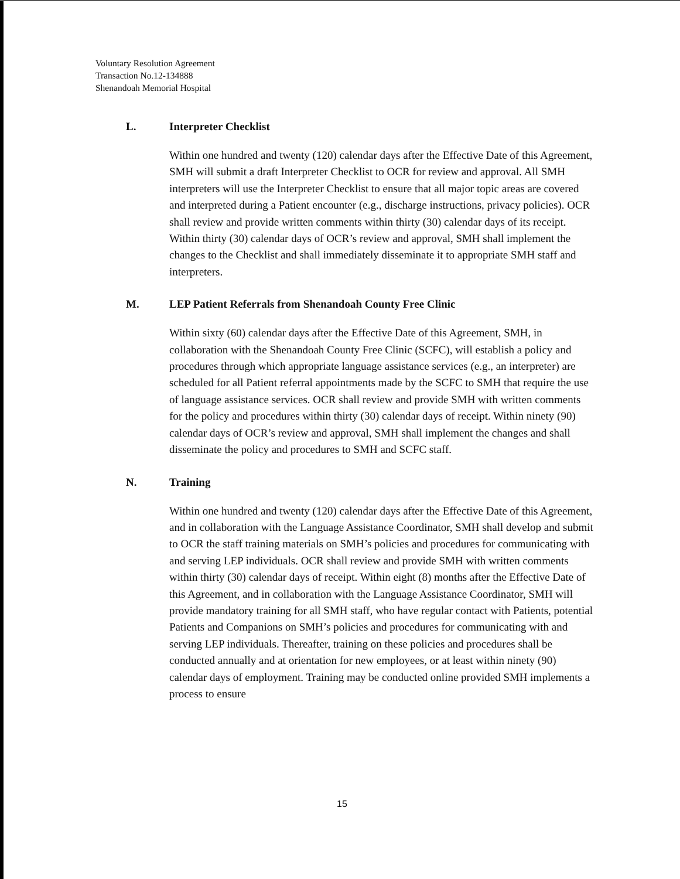Voluntary Resolution Agreement
Transaction No.12-134888
Shenandoah Memorial Hospital
L. Interpreter Checklist
Within one hundred and twenty (120) calendar days after the Effective Date of this Agreement, SMH will submit a draft Interpreter Checklist to OCR for review and approval. All SMH interpreters will use the Interpreter Checklist to ensure that all major topic areas are covered and interpreted during a Patient encounter (e.g., discharge instructions, privacy policies). OCR shall review and provide written comments within thirty (30) calendar days of its receipt. Within thirty (30) calendar days of OCR’s review and approval, SMH shall implement the changes to the Checklist and shall immediately disseminate it to appropriate SMH staff and interpreters.
M. LEP Patient Referrals from Shenandoah County Free Clinic
Within sixty (60) calendar days after the Effective Date of this Agreement, SMH, in collaboration with the Shenandoah County Free Clinic (SCFC), will establish a policy and procedures through which appropriate language assistance services (e.g., an interpreter) are scheduled for all Patient referral appointments made by the SCFC to SMH that require the use of language assistance services. OCR shall review and provide SMH with written comments for the policy and procedures within thirty (30) calendar days of receipt. Within ninety (90) calendar days of OCR’s review and approval, SMH shall implement the changes and shall disseminate the policy and procedures to SMH and SCFC staff.
N. Training
Within one hundred and twenty (120) calendar days after the Effective Date of this Agreement, and in collaboration with the Language Assistance Coordinator, SMH shall develop and submit to OCR the staff training materials on SMH’s policies and procedures for communicating with and serving LEP individuals. OCR shall review and provide SMH with written comments within thirty (30) calendar days of receipt. Within eight (8) months after the Effective Date of this Agreement, and in collaboration with the Language Assistance Coordinator, SMH will provide mandatory training for all SMH staff, who have regular contact with Patients, potential Patients and Companions on SMH’s policies and procedures for communicating with and serving LEP individuals. Thereafter, training on these policies and procedures shall be conducted annually and at orientation for new employees, or at least within ninety (90) calendar days of employment. Training may be conducted online provided SMH implements a process to ensure
15